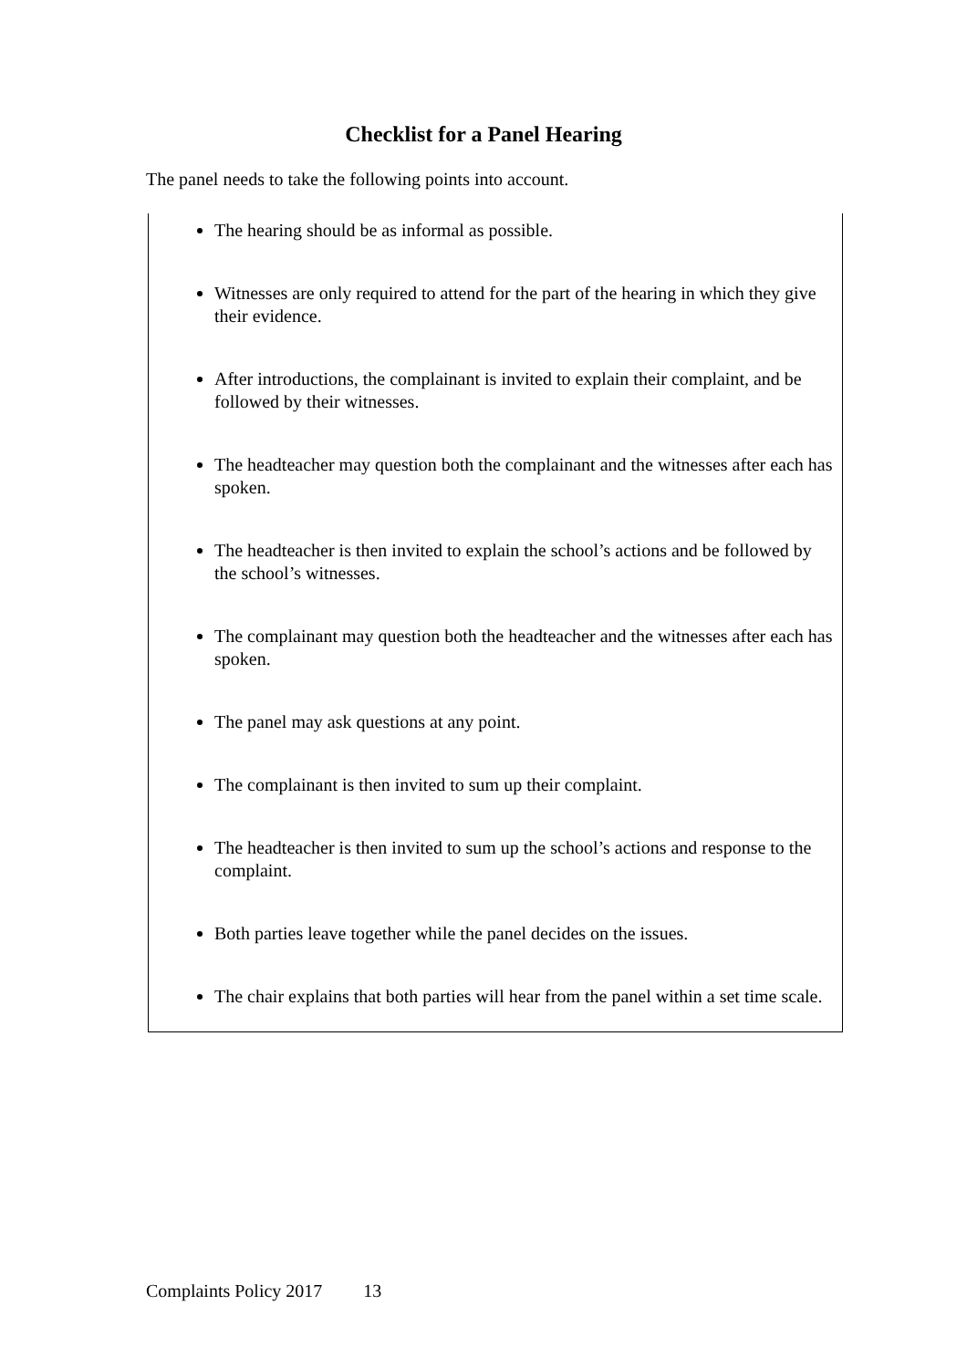Checklist for a Panel Hearing
The panel needs to take the following points into account.
The hearing should be as informal as possible.
Witnesses are only required to attend for the part of the hearing in which they give their evidence.
After introductions, the complainant is invited to explain their complaint, and be followed by their witnesses.
The headteacher may question both the complainant and the witnesses after each has spoken.
The headteacher is then invited to explain the school’s actions and be followed by the school’s witnesses.
The complainant may question both the headteacher and the witnesses after each has spoken.
The panel may ask questions at any point.
The complainant is then invited to sum up their complaint.
The headteacher is then invited to sum up the school’s actions and response to the complaint.
Both parties leave together while the panel decides on the issues.
The chair explains that both parties will hear from the panel within a set time scale.
Complaints Policy 2017 13